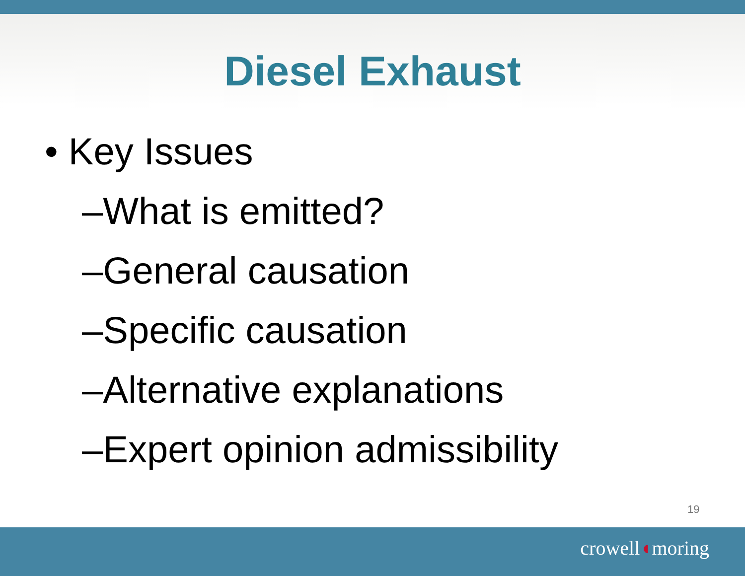Diesel Exhaust
• Key Issues
–What is emitted?
–General causation
–Specific causation
–Alternative explanations
–Expert opinion admissibility
19
crowell◖moring